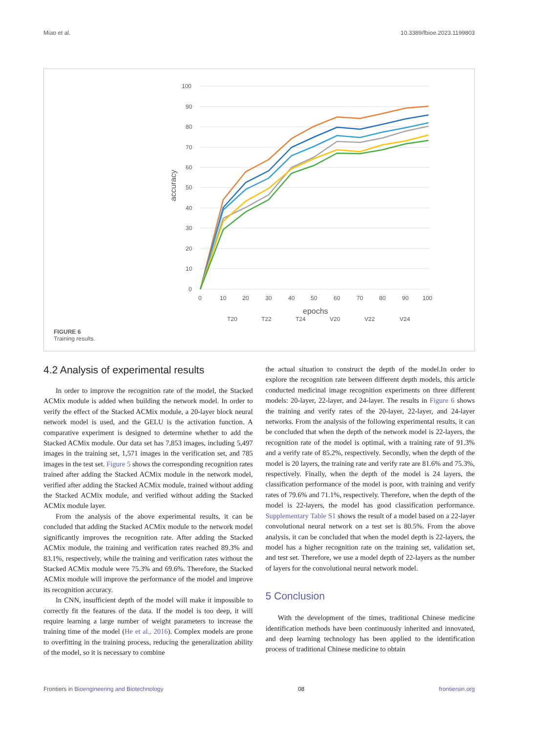Miao et al. 10.3389/fbioe.2023.1199803
100
90
80
70
60
50
40
30
20
10
0
0
10
20
30
40
50
60
70
80
90
100
epochs
accuracy
T20
T22
T24
V20
V22
V24
FIGURE 6
Training results.
4.2 Analysis of experimental results
In order to improve the recognition rate of the model, the Stacked ACMix module is added when building the network model. In order to verify the effect of the Stacked ACMix module, a 20-layer block neural network model is used, and the GELU is the activation function. A comparative experiment is designed to determine whether to add the Stacked ACMix module. Our data set has 7,853 images, including 5,497 images in the training set, 1,571 images in the verification set, and 785 images in the test set. Figure 5 shows the corresponding recognition rates trained after adding the Stacked ACMix module in the network model, verified after adding the Stacked ACMix module, trained without adding the Stacked ACMix module, and verified without adding the Stacked ACMix module layer.
From the analysis of the above experimental results, it can be concluded that adding the Stacked ACMix module to the network model significantly improves the recognition rate. After adding the Stacked ACMix module, the training and verification rates reached 89.3% and 83.1%, respectively, while the training and verification rates without the Stacked ACMix module were 75.3% and 69.6%. Therefore, the Stacked ACMix module will improve the performance of the model and improve its recognition accuracy.
In CNN, insufficient depth of the model will make it impossible to correctly fit the features of the data. If the model is too deep, it will require learning a large number of weight parameters to increase the training time of the model (He et al., 2016). Complex models are prone to overfitting in the training process, reducing the generalization ability of the model, so it is necessary to combine
the actual situation to construct the depth of the model.In order to explore the recognition rate between different depth models, this article conducted medicinal image recognition experiments on three different models: 20-layer, 22-layer, and 24-layer. The results in Figure 6 shows the training and verify rates of the 20-layer, 22-layer, and 24-layer networks. From the analysis of the following experimental results, it can be concluded that when the depth of the network model is 22-layers, the recognition rate of the model is optimal, with a training rate of 91.3% and a verify rate of 85.2%, respectively. Secondly, when the depth of the model is 20 layers, the training rate and verify rate are 81.6% and 75.3%, respectively. Finally, when the depth of the model is 24 layers, the classification performance of the model is poor, with training and verify rates of 79.6% and 71.1%, respectively. Therefore, when the depth of the model is 22-layers, the model has good classification performance. Supplementary Table S1 shows the result of a model based on a 22-layer convolutional neural network on a test set is 80.5%. From the above analysis, it can be concluded that when the model depth is 22-layers, the model has a higher recognition rate on the training set, validation set, and test set. Therefore, we use a model depth of 22-layers as the number of layers for the convolutional neural network model.
5 Conclusion
With the development of the times, traditional Chinese medicine identification methods have been continuously inherited and innovated, and deep learning technology has been applied to the identification process of traditional Chinese medicine to obtain
Frontiers in Bioengineering and Biotechnology 08 frontiersin.org